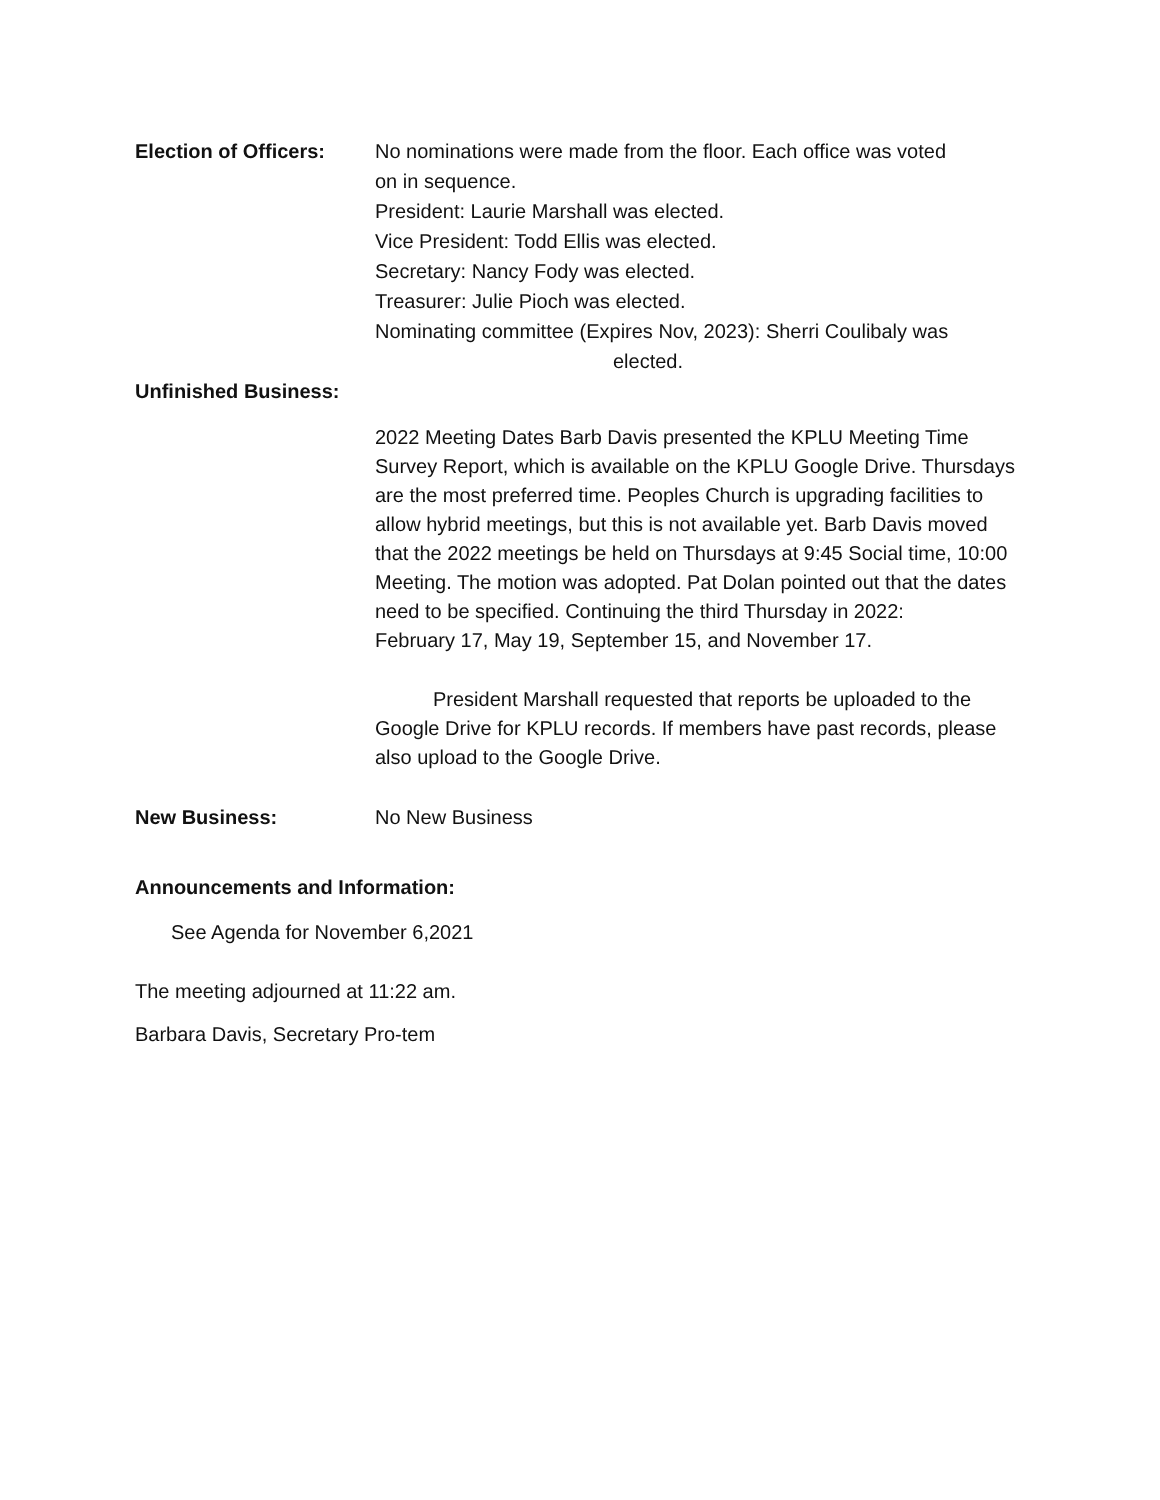Election of Officers:
No nominations were made from the floor. Each office was voted
on in sequence.
President: Laurie Marshall was elected.
Vice President: Todd Ellis was elected.
Secretary: Nancy Fody was elected.
Treasurer: Julie Pioch was elected.
Nominating committee (Expires Nov, 2023): Sherri Coulibaly was
elected.
Unfinished Business:
2022 Meeting Dates Barb Davis presented the KPLU Meeting Time Survey Report, which is available on the KPLU Google Drive. Thursdays are the most preferred time. Peoples Church is upgrading facilities to allow hybrid meetings, but this is not available yet. Barb Davis moved that the 2022 meetings be held on Thursdays at 9:45 Social time, 10:00 Meeting. The motion was adopted. Pat Dolan pointed out that the dates need to be specified. Continuing the third Thursday in 2022:
February 17, May 19, September 15, and November 17.
President Marshall requested that reports be uploaded to the Google Drive for KPLU records. If members have past records, please also upload to the Google Drive.
New Business: No New Business
Announcements and Information:
See Agenda for November 6,2021
The meeting adjourned at 11:22 am.
Barbara Davis, Secretary Pro-tem